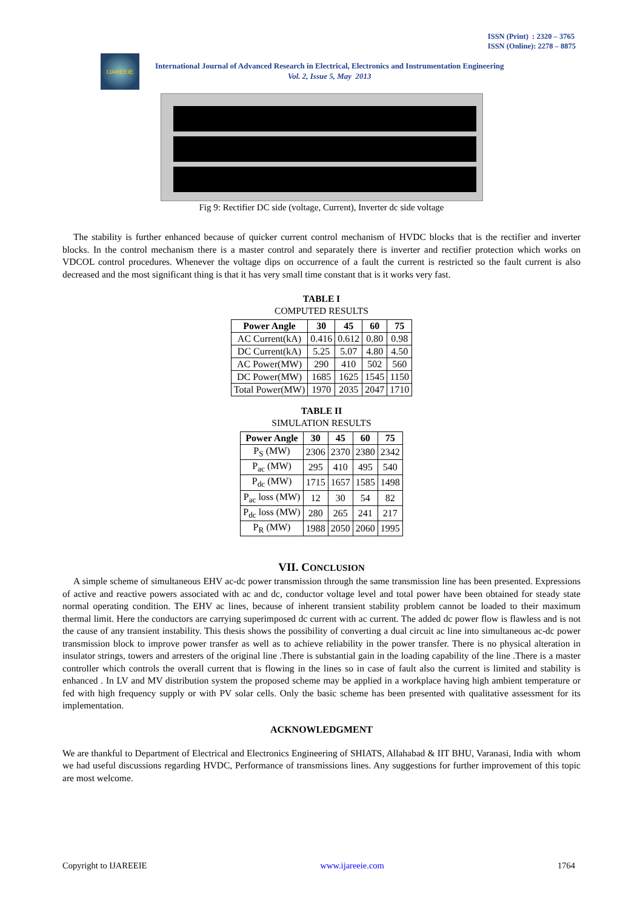ISSN (Print) : 2320 – 3765
ISSN (Online): 2278 – 8875
IJAREEIE
International Journal of Advanced Research in Electrical, Electronics and Instrumentation Engineering
Vol. 2, Issue 5, May 2013
Fig 9: Rectifier DC side (voltage, Current), Inverter dc side voltage
The stability is further enhanced because of quicker current control mechanism of HVDC blocks that is the rectifier and inverter blocks. In the control mechanism there is a master control and separately there is inverter and rectifier protection which works on VDCOL control procedures. Whenever the voltage dips on occurrence of a fault the current is restricted so the fault current is also decreased and the most significant thing is that it has very small time constant that is it works very fast.
TABLE I
COMPUTED RESULTS
| Power Angle | 30 | 45 | 60 | 75 |
| --- | --- | --- | --- | --- |
| AC Current(kA) | 0.416 | 0.612 | 0.80 | 0.98 |
| DC Current(kA) | 5.25 | 5.07 | 4.80 | 4.50 |
| AC Power(MW) | 290 | 410 | 502 | 560 |
| DC Power(MW) | 1685 | 1625 | 1545 | 1150 |
| Total Power(MW) | 1970 | 2035 | 2047 | 1710 |
TABLE II
SIMULATION RESULTS
| Power Angle | 30 | 45 | 60 | 75 |
| --- | --- | --- | --- | --- |
| P<sub>S</sub> (MW) | 2306 | 2370 | 2380 | 2342 |
| P<sub>ac</sub> (MW) | 295 | 410 | 495 | 540 |
| P<sub>dc</sub> (MW) | 1715 | 1657 | 1585 | 1498 |
| P<sub>ac</sub> loss (MW) | 12 | 30 | 54 | 82 |
| P<sub>dc</sub> loss (MW) | 280 | 265 | 241 | 217 |
| P<sub>R</sub> (MW) | 1988 | 2050 | 2060 | 1995 |
VII. CONCLUSION
A simple scheme of simultaneous EHV ac-dc power transmission through the same transmission line has been presented. Expressions of active and reactive powers associated with ac and dc, conductor voltage level and total power have been obtained for steady state normal operating condition. The EHV ac lines, because of inherent transient stability problem cannot be loaded to their maximum thermal limit. Here the conductors are carrying superimposed dc current with ac current. The added dc power flow is flawless and is not the cause of any transient instability. This thesis shows the possibility of converting a dual circuit ac line into simultaneous ac-dc power transmission block to improve power transfer as well as to achieve reliability in the power transfer. There is no physical alteration in insulator strings, towers and arresters of the original line .There is substantial gain in the loading capability of the line .There is a master controller which controls the overall current that is flowing in the lines so in case of fault also the current is limited and stability is enhanced . In LV and MV distribution system the proposed scheme may be applied in a workplace having high ambient temperature or fed with high frequency supply or with PV solar cells. Only the basic scheme has been presented with qualitative assessment for its implementation.
ACKNOWLEDGMENT
We are thankful to Department of Electrical and Electronics Engineering of SHIATS, Allahabad & IIT BHU, Varanasi, India with whom we had useful discussions regarding HVDC, Performance of transmissions lines. Any suggestions for further improvement of this topic are most welcome.
Copyright to IJAREEIE www.ijareeie.com 1764